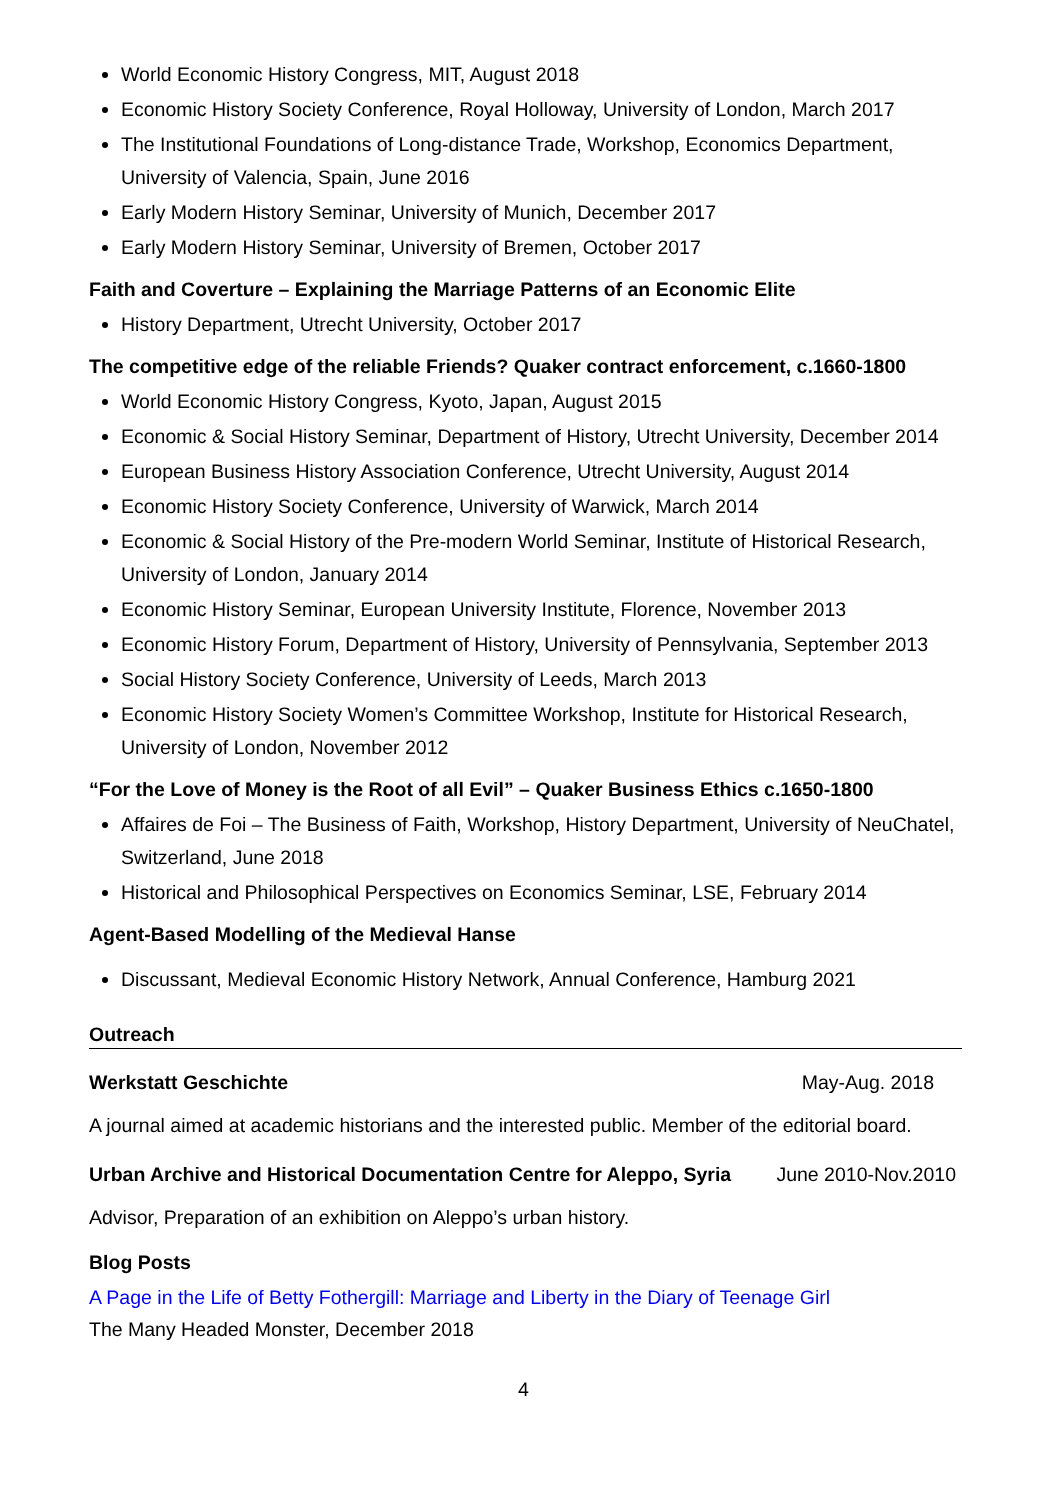World Economic History Congress, MIT, August 2018
Economic History Society Conference, Royal Holloway, University of London, March 2017
The Institutional Foundations of Long-distance Trade, Workshop, Economics Department, University of Valencia, Spain, June 2016
Early Modern History Seminar, University of Munich, December 2017
Early Modern History Seminar, University of Bremen, October 2017
Faith and Coverture – Explaining the Marriage Patterns of an Economic Elite
History Department, Utrecht University, October 2017
The competitive edge of the reliable Friends? Quaker contract enforcement, c.1660-1800
World Economic History Congress, Kyoto, Japan, August 2015
Economic & Social History Seminar, Department of History, Utrecht University, December 2014
European Business History Association Conference, Utrecht University, August 2014
Economic History Society Conference, University of Warwick, March 2014
Economic & Social History of the Pre-modern World Seminar, Institute of Historical Research, University of London, January 2014
Economic History Seminar, European University Institute, Florence, November 2013
Economic History Forum, Department of History, University of Pennsylvania, September 2013
Social History Society Conference, University of Leeds, March 2013
Economic History Society Women’s Committee Workshop, Institute for Historical Research, University of London, November 2012
“For the Love of Money is the Root of all Evil” – Quaker Business Ethics c.1650-1800
Affaires de Foi – The Business of Faith, Workshop, History Department, University of NeuChatel, Switzerland, June 2018
Historical and Philosophical Perspectives on Economics Seminar, LSE, February 2014
Agent-Based Modelling of the Medieval Hanse
Discussant, Medieval Economic History Network, Annual Conference, Hamburg 2021
Outreach
Werkstatt Geschichte May-Aug. 2018
A journal aimed at academic historians and the interested public. Member of the editorial board.
Urban Archive and Historical Documentation Centre for Aleppo, Syria June 2010-Nov.2010
Advisor, Preparation of an exhibition on Aleppo’s urban history.
Blog Posts
A Page in the Life of Betty Fothergill: Marriage and Liberty in the Diary of Teenage Girl
The Many Headed Monster, December 2018
4